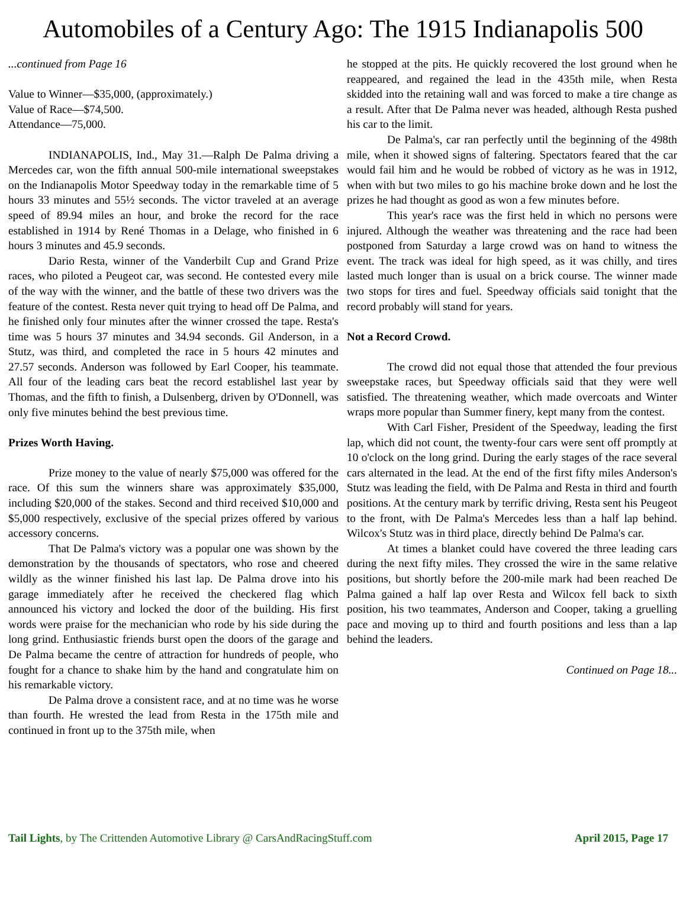Automobiles of a Century Ago: The 1915 Indianapolis 500
...continued from Page 16
Value to Winner—$35,000, (approximately.)
Value of Race—$74,500.
Attendance—75,000.
INDIANAPOLIS, Ind., May 31.—Ralph De Palma driving a Mercedes car, won the fifth annual 500-mile international sweepstakes on the Indianapolis Motor Speedway today in the remarkable time of 5 hours 33 minutes and 55½ seconds. The victor traveled at an average speed of 89.94 miles an hour, and broke the record for the race established in 1914 by René Thomas in a Delage, who finished in 6 hours 3 minutes and 45.9 seconds.
Dario Resta, winner of the Vanderbilt Cup and Grand Prize races, who piloted a Peugeot car, was second. He contested every mile of the way with the winner, and the battle of these two drivers was the feature of the contest. Resta never quit trying to head off De Palma, and he finished only four minutes after the winner crossed the tape. Resta's time was 5 hours 37 minutes and 34.94 seconds. Gil Anderson, in a Stutz, was third, and completed the race in 5 hours 42 minutes and 27.57 seconds. Anderson was followed by Earl Cooper, his teammate. All four of the leading cars beat the record establishel last year by Thomas, and the fifth to finish, a Dulsenberg, driven by O'Donnell, was only five minutes behind the best previous time.
Prizes Worth Having.
Prize money to the value of nearly $75,000 was offered for the race. Of this sum the winners share was approximately $35,000, including $20,000 of the stakes. Second and third received $10,000 and $5,000 respectively, exclusive of the special prizes offered by various accessory concerns.
That De Palma's victory was a popular one was shown by the demonstration by the thousands of spectators, who rose and cheered wildly as the winner finished his last lap. De Palma drove into his garage immediately after he received the checkered flag which announced his victory and locked the door of the building. His first words were praise for the mechanician who rode by his side during the long grind. Enthusiastic friends burst open the doors of the garage and De Palma became the centre of attraction for hundreds of people, who fought for a chance to shake him by the hand and congratulate him on his remarkable victory.
De Palma drove a consistent race, and at no time was he worse than fourth. He wrested the lead from Resta in the 175th mile and continued in front up to the 375th mile, when
he stopped at the pits. He quickly recovered the lost ground when he reappeared, and regained the lead in the 435th mile, when Resta skidded into the retaining wall and was forced to make a tire change as a result. After that De Palma never was headed, although Resta pushed his car to the limit.
De Palma's, car ran perfectly until the beginning of the 498th mile, when it showed signs of faltering. Spectators feared that the car would fail him and he would be robbed of victory as he was in 1912, when with but two miles to go his machine broke down and he lost the prizes he had thought as good as won a few minutes before.
This year's race was the first held in which no persons were injured. Although the weather was threatening and the race had been postponed from Saturday a large crowd was on hand to witness the event. The track was ideal for high speed, as it was chilly, and tires lasted much longer than is usual on a brick course. The winner made two stops for tires and fuel. Speedway officials said tonight that the record probably will stand for years.
Not a Record Crowd.
The crowd did not equal those that attended the four previous sweepstake races, but Speedway officials said that they were well satisfied. The threatening weather, which made overcoats and Winter wraps more popular than Summer finery, kept many from the contest.
With Carl Fisher, President of the Speedway, leading the first lap, which did not count, the twenty-four cars were sent off promptly at 10 o'clock on the long grind. During the early stages of the race several cars alternated in the lead. At the end of the first fifty miles Anderson's Stutz was leading the field, with De Palma and Resta in third and fourth positions. At the century mark by terrific driving, Resta sent his Peugeot to the front, with De Palma's Mercedes less than a half lap behind. Wilcox's Stutz was in third place, directly behind De Palma's car.
At times a blanket could have covered the three leading cars during the next fifty miles. They crossed the wire in the same relative positions, but shortly before the 200-mile mark had been reached De Palma gained a half lap over Resta and Wilcox fell back to sixth position, his two teammates, Anderson and Cooper, taking a gruelling pace and moving up to third and fourth positions and less than a lap behind the leaders.
Continued on Page 18...
Tail Lights, by The Crittenden Automotive Library @ CarsAndRacingStuff.com April 2015, Page 17